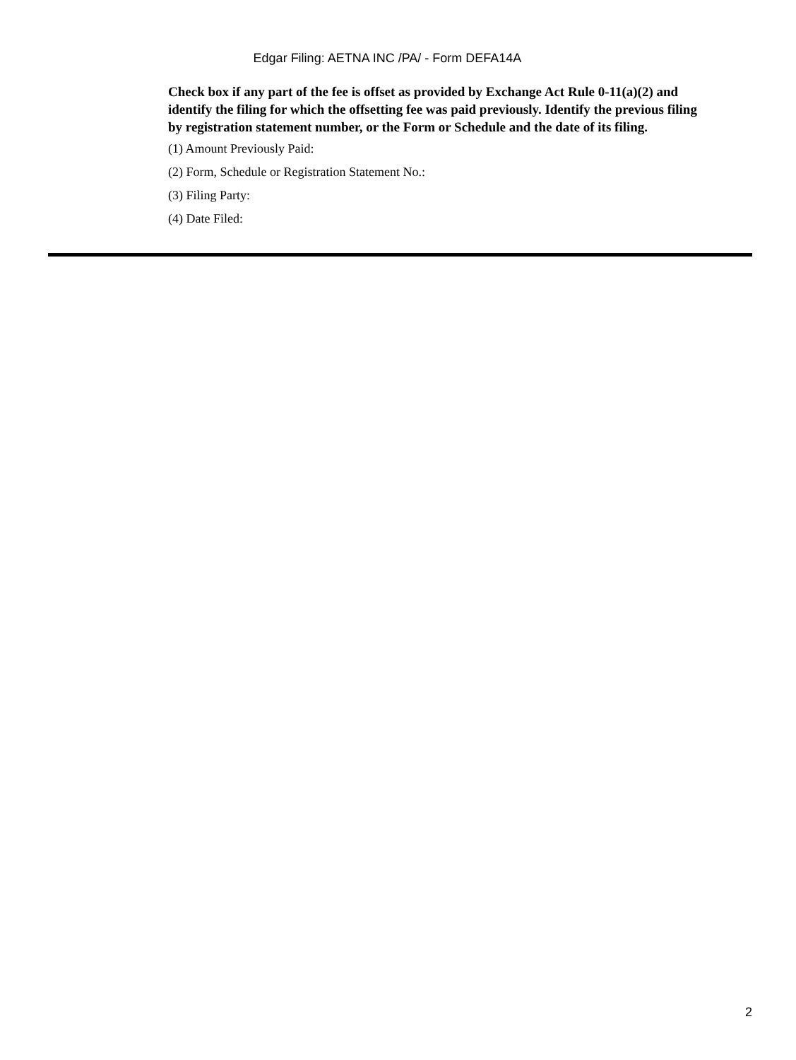Edgar Filing: AETNA INC /PA/ - Form DEFA14A
Check box if any part of the fee is offset as provided by Exchange Act Rule 0-11(a)(2) and identify the filing for which the offsetting fee was paid previously. Identify the previous filing by registration statement number, or the Form or Schedule and the date of its filing.
(1) Amount Previously Paid:
(2) Form, Schedule or Registration Statement No.:
(3) Filing Party:
(4) Date Filed:
2